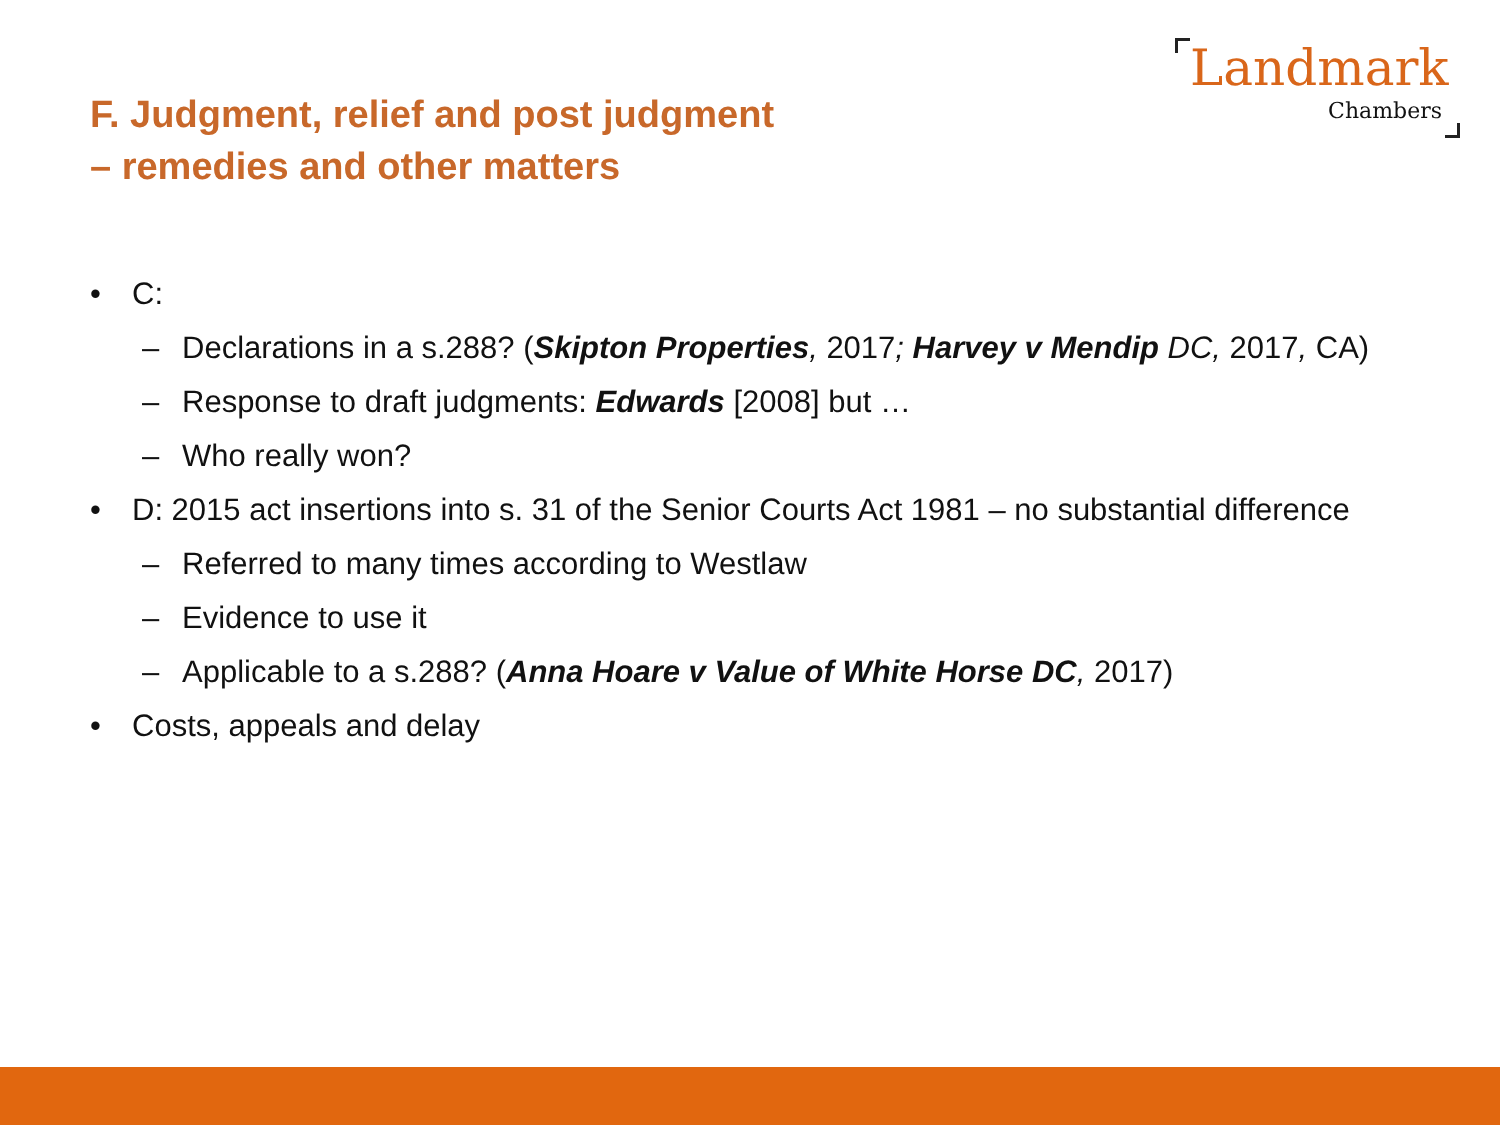Landmark
Chambers
F. Judgment, relief and post judgment
– remedies and other matters
• C:
– Declarations in a s.288? (Skipton Properties, 2017; Harvey v Mendip DC, 2017, CA)
– Response to draft judgments: Edwards [2008] but …
– Who really won?
• D: 2015 act insertions into s. 31 of the Senior Courts Act 1981 – no substantial difference
– Referred to many times according to Westlaw
– Evidence to use it
– Applicable to a s.288? (Anna Hoare v Value of White Horse DC, 2017)
• Costs, appeals and delay